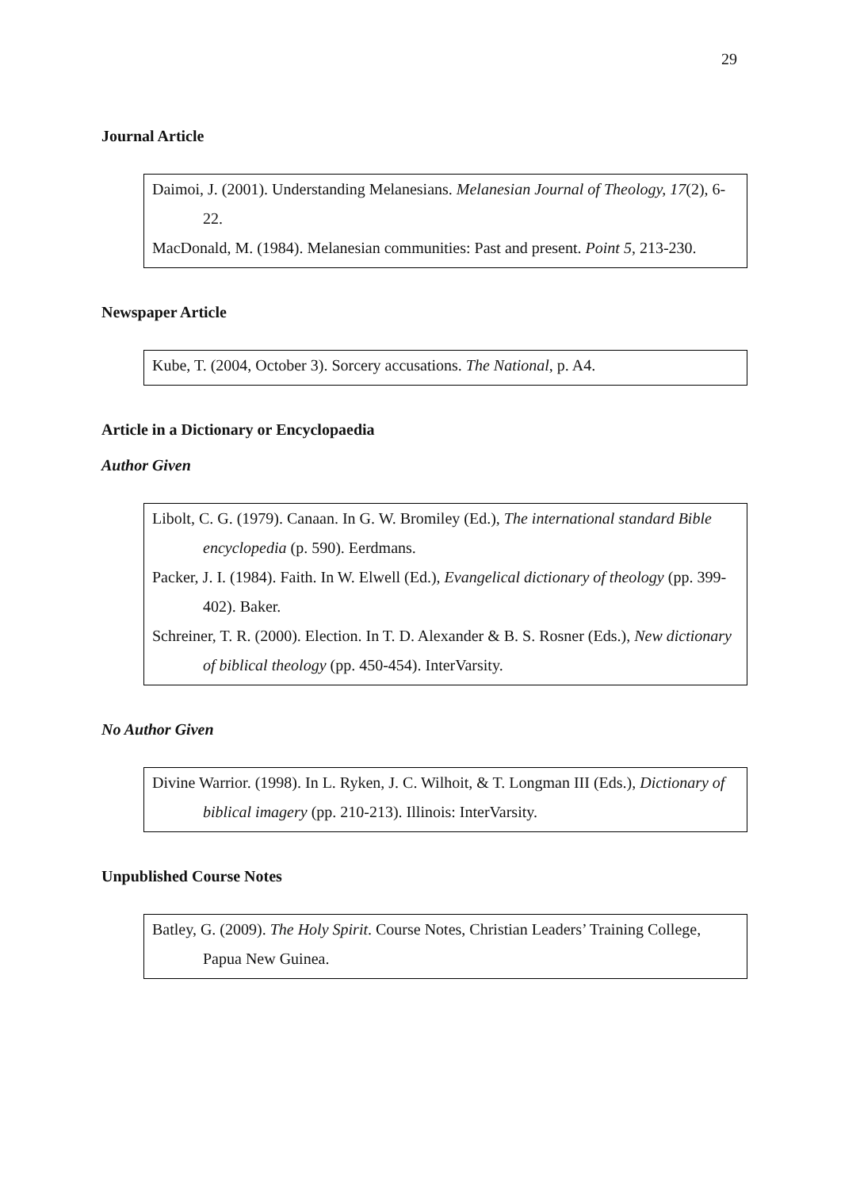29
Journal Article
Daimoi, J. (2001). Understanding Melanesians. Melanesian Journal of Theology, 17(2), 6-22.
MacDonald, M. (1984). Melanesian communities: Past and present. Point 5, 213-230.
Newspaper Article
Kube, T. (2004, October 3). Sorcery accusations. The National, p. A4.
Article in a Dictionary or Encyclopaedia
Author Given
Libolt, C. G. (1979). Canaan. In G. W. Bromiley (Ed.), The international standard Bible encyclopedia (p. 590). Eerdmans.
Packer, J. I. (1984). Faith. In W. Elwell (Ed.), Evangelical dictionary of theology (pp. 399-402). Baker.
Schreiner, T. R. (2000). Election. In T. D. Alexander & B. S. Rosner (Eds.), New dictionary of biblical theology (pp. 450-454). InterVarsity.
No Author Given
Divine Warrior. (1998). In L. Ryken, J. C. Wilhoit, & T. Longman III (Eds.), Dictionary of biblical imagery (pp. 210-213). Illinois: InterVarsity.
Unpublished Course Notes
Batley, G. (2009). The Holy Spirit. Course Notes, Christian Leaders’ Training College, Papua New Guinea.